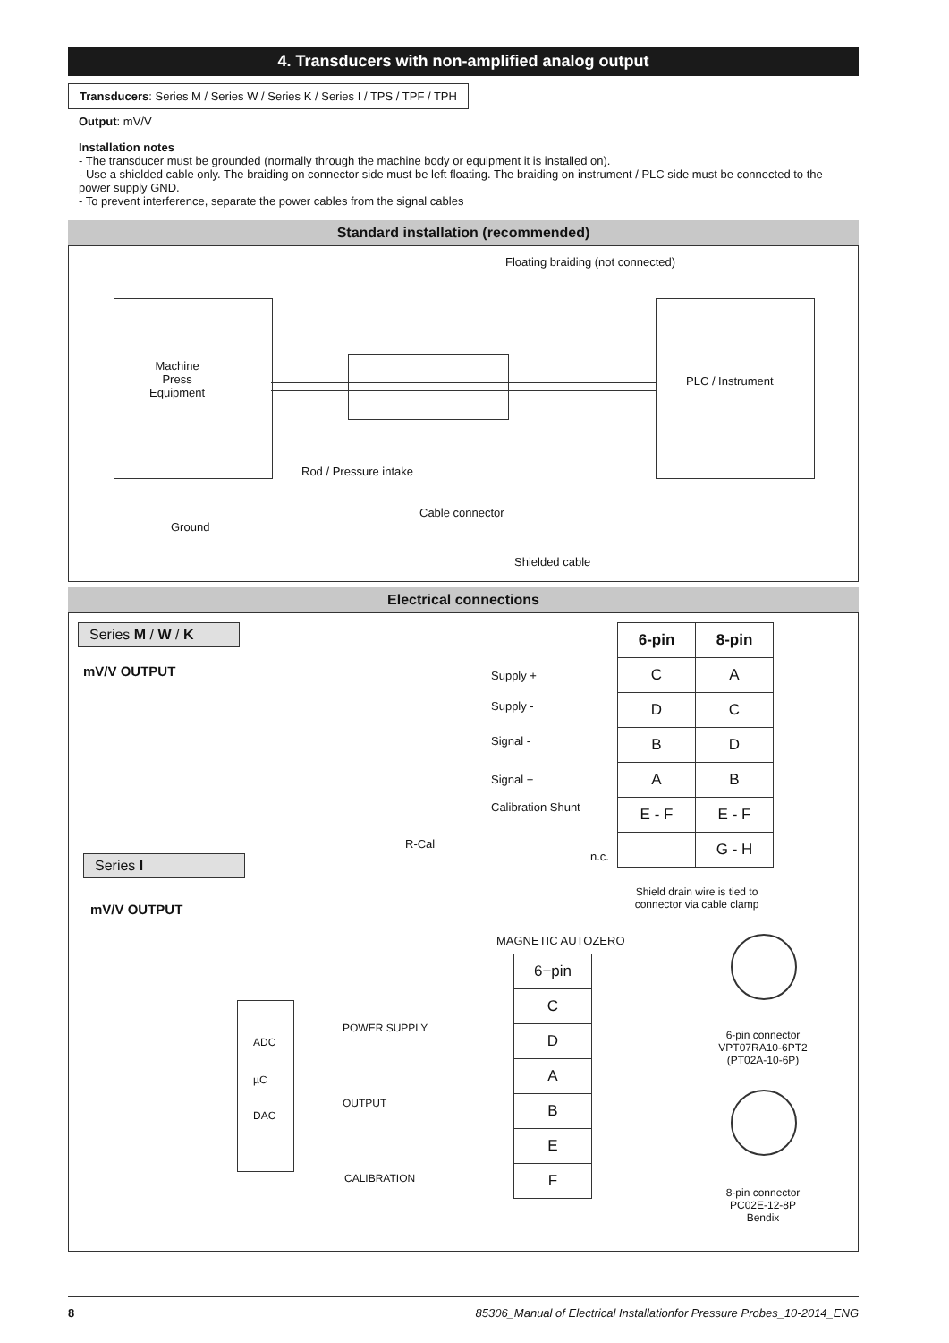4. Transducers with non-amplified analog output
Transducers: Series M / Series W / Series K / Series I / TPS / TPF / TPH
Output: mV/V
Installation notes
- The transducer must be grounded (normally through the machine body or equipment it is installed on).
- Use a shielded cable only. The braiding on connector side must be left floating. The braiding on instrument / PLC side must be connected to the power supply GND.
- To prevent interference, separate the power cables from the signal cables
Standard installation (recommended)
Floating braiding (not connected)
Machine
Press
Equipment
PLC / Instrument
Rod / Pressure intake
Ground
Cable connector
Shielded cable
Electrical connections
Series M / W / K
mV/V OUTPUT Supply +
Supply -
Signal -
Signal +
Calibration Shunt
R-Cal
n.c.
| 6-pin | 8-pin |
| --- | --- |
| C | A |
| D | C |
| B | D |
| A | B |
| E - F | E - F |
| | G - H |
Shield drain wire is tied to connector via cable clamp
Series I
mV/V OUTPUT
MAGNETIC AUTOZERO
ADC
µC
DAC
POWER SUPPLY
OUTPUT
CALIBRATION
| 6−pin |
| --- |
| C |
| D |
| A |
| B |
| E |
| F |
6-pin connector
VPT07RA10-6PT2
(PT02A-10-6P)
8-pin connector
PC02E-12-8P
Bendix
8 85306_Manual of Electrical Installationfor Pressure Probes_10-2014_ENG